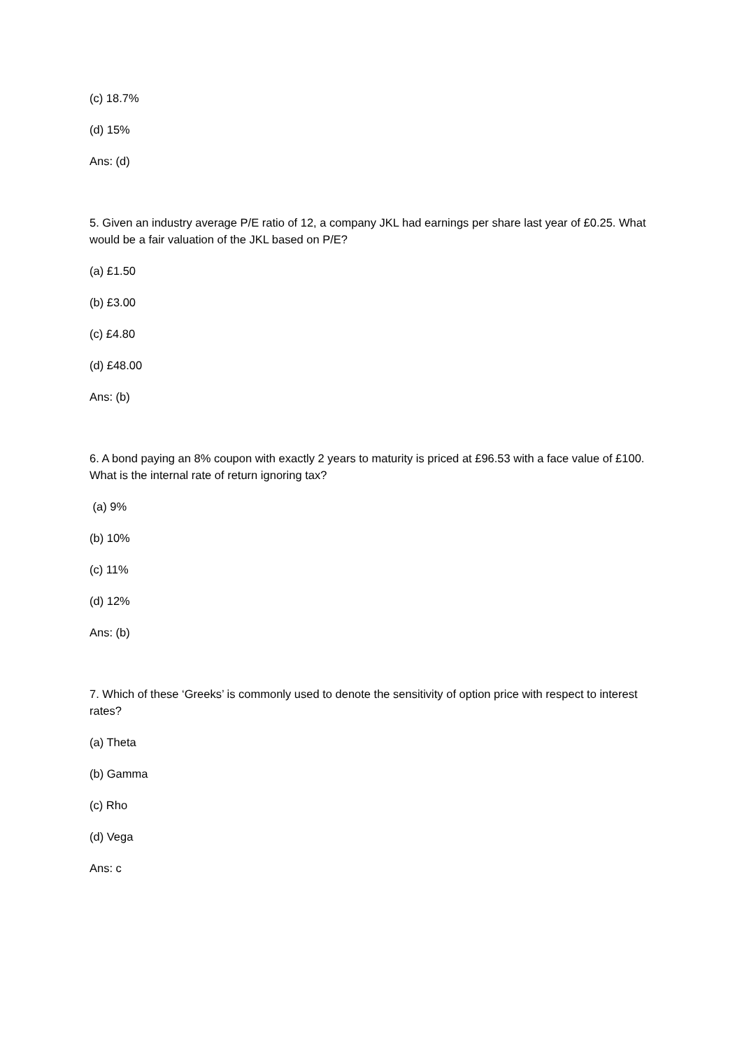(c) 18.7%
(d) 15%
Ans: (d)
5. Given an industry average P/E ratio of 12, a company JKL had earnings per share last year of £0.25. What would be a fair valuation of the JKL based on P/E?
(a) £1.50
(b) £3.00
(c) £4.80
(d) £48.00
Ans: (b)
6. A bond paying an 8% coupon with exactly 2 years to maturity is priced at £96.53 with a face value of £100. What is the internal rate of return ignoring tax?
(a) 9%
(b) 10%
(c) 11%
(d) 12%
Ans: (b)
7. Which of these ‘Greeks’ is commonly used to denote the sensitivity of option price with respect to interest rates?
(a) Theta
(b) Gamma
(c) Rho
(d) Vega
Ans: c